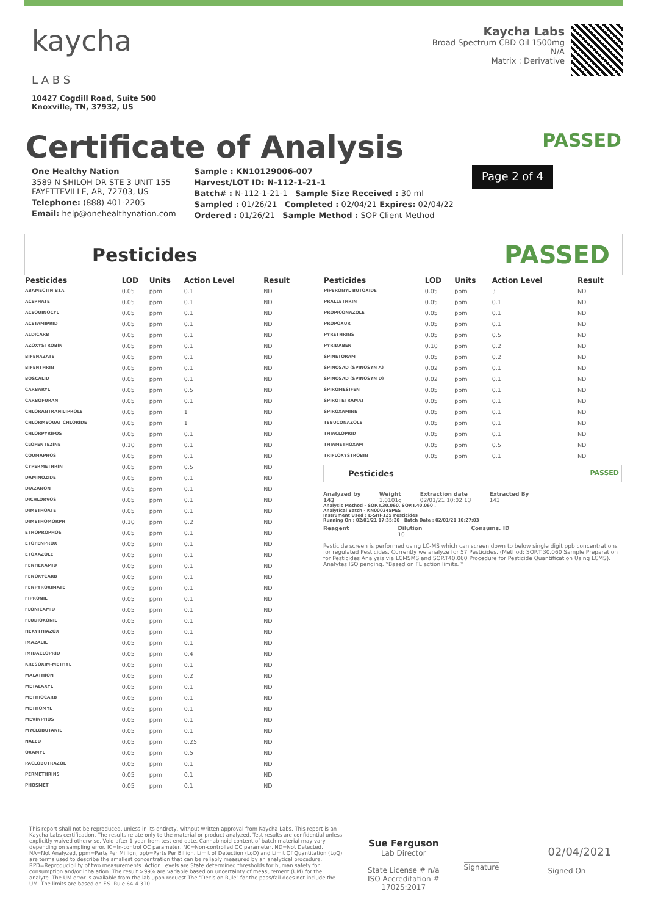kaycha
L A B S
10427 Cogdill Road, Suite 500
Knoxville, TN, 37932, US
Kaycha Labs
Broad Spectrum CBD Oil 1500mg
N/A
Matrix : Derivative
Certificate of Analysis
PASSED
One Healthy Nation
3589 N SHILOH DR STE 3 UNIT 155
FAYETTEVILLE, AR, 72703, US
Telephone: (888) 401-2205
Email: help@onehealthynation.com
Sample : KN10129006-007
Harvest/LOT ID: N-112-1-21-1
Batch# : N-112-1-21-1 Sample Size Received : 30 ml
Sampled : 01/26/21 Completed : 02/04/21 Expires: 02/04/22
Ordered : 01/26/21 Sample Method : SOP Client Method
Page 2 of 4
Pesticides
PASSED
| Pesticides | LOD | Units | Action Level | Result |
| --- | --- | --- | --- | --- |
| ABAMECTIN B1A | 0.05 | ppm | 0.1 | ND |
| ACEPHATE | 0.05 | ppm | 0.1 | ND |
| ACEQUINOCYL | 0.05 | ppm | 0.1 | ND |
| ACETAMIPRID | 0.05 | ppm | 0.1 | ND |
| ALDICARB | 0.05 | ppm | 0.1 | ND |
| AZOXYSTROBIN | 0.05 | ppm | 0.1 | ND |
| BIFENAZATE | 0.05 | ppm | 0.1 | ND |
| BIFENTHRIN | 0.05 | ppm | 0.1 | ND |
| BOSCALID | 0.05 | ppm | 0.1 | ND |
| CARBARYL | 0.05 | ppm | 0.5 | ND |
| CARBOFURAN | 0.05 | ppm | 0.1 | ND |
| CHLORANTRANILIPROLE | 0.05 | ppm | 1 | ND |
| CHLORMEQUAT CHLORIDE | 0.05 | ppm | 1 | ND |
| CHLORPYRIFOS | 0.05 | ppm | 0.1 | ND |
| CLOFENTEZINE | 0.10 | ppm | 0.1 | ND |
| COUMAPHOS | 0.05 | ppm | 0.1 | ND |
| CYPERMETHRIN | 0.05 | ppm | 0.5 | ND |
| DAMINOZIDE | 0.05 | ppm | 0.1 | ND |
| DIAZANON | 0.05 | ppm | 0.1 | ND |
| DICHLORVOS | 0.05 | ppm | 0.1 | ND |
| DIMETHOATE | 0.05 | ppm | 0.1 | ND |
| DIMETHOMORPH | 0.10 | ppm | 0.2 | ND |
| ETHOPROPHOS | 0.05 | ppm | 0.1 | ND |
| ETOFENPROX | 0.05 | ppm | 0.1 | ND |
| ETOXAZOLE | 0.05 | ppm | 0.1 | ND |
| FENHEXAMID | 0.05 | ppm | 0.1 | ND |
| FENOXYCARB | 0.05 | ppm | 0.1 | ND |
| FENPYROXIMATE | 0.05 | ppm | 0.1 | ND |
| FIPRONIL | 0.05 | ppm | 0.1 | ND |
| FLONICAMID | 0.05 | ppm | 0.1 | ND |
| FLUDIOXONIL | 0.05 | ppm | 0.1 | ND |
| HEXYTHIAZOX | 0.05 | ppm | 0.1 | ND |
| IMAZALIL | 0.05 | ppm | 0.1 | ND |
| IMIDACLOPRID | 0.05 | ppm | 0.4 | ND |
| KRESOXIM-METHYL | 0.05 | ppm | 0.1 | ND |
| MALATHION | 0.05 | ppm | 0.2 | ND |
| METALAXYL | 0.05 | ppm | 0.1 | ND |
| METHIOCARB | 0.05 | ppm | 0.1 | ND |
| METHOMYL | 0.05 | ppm | 0.1 | ND |
| MEVINPHOS | 0.05 | ppm | 0.1 | ND |
| MYCLOBUTANIL | 0.05 | ppm | 0.1 | ND |
| NALED | 0.05 | ppm | 0.25 | ND |
| OXAMYL | 0.05 | ppm | 0.5 | ND |
| PACLOBUTRAZOL | 0.05 | ppm | 0.1 | ND |
| PERMETHRINS | 0.05 | ppm | 0.1 | ND |
| PHOSMET | 0.05 | ppm | 0.1 | ND |
| Pesticides | LOD | Units | Action Level | Result |
| --- | --- | --- | --- | --- |
| PIPERONYL BUTOXIDE | 0.05 | ppm | 3 | ND |
| PRALLETHRIN | 0.05 | ppm | 0.1 | ND |
| PROPICONAZOLE | 0.05 | ppm | 0.1 | ND |
| PROPOXUR | 0.05 | ppm | 0.1 | ND |
| PYRETHRINS | 0.05 | ppm | 0.5 | ND |
| PYRIDABEN | 0.10 | ppm | 0.2 | ND |
| SPINETORAM | 0.05 | ppm | 0.2 | ND |
| SPINOSAD (SPINOSYN A) | 0.02 | ppm | 0.1 | ND |
| SPINOSAD (SPINOSYN D) | 0.02 | ppm | 0.1 | ND |
| SPIROMESIFEN | 0.05 | ppm | 0.1 | ND |
| SPIROTETRAMAT | 0.05 | ppm | 0.1 | ND |
| SPIROXAMINE | 0.05 | ppm | 0.1 | ND |
| TEBUCONAZOLE | 0.05 | ppm | 0.1 | ND |
| THIACLOPRID | 0.05 | ppm | 0.1 | ND |
| THIAMETHOXAM | 0.05 | ppm | 0.5 | ND |
| TRIFLOXYSTROBIN | 0.05 | ppm | 0.1 | ND |
Pesticides PASSED
Analyzed by
143
Weight
1.0101g
Extraction date
02/01/21 10:02:13
Extracted By
143
Analysis Method - SOP.T.30.060, SOP.T.40.060 ,
Analytical Batch - KN000345PES
Instrument Used : E-SHI-125 Pesticides
Running On : 02/01/21 17:35:20 Batch Date : 02/01/21 10:27:03
Reagent Dilution
10 Consums. ID
Pesticide screen is performed using LC-MS which can screen down to below single digit ppb concentrations for regulated Pesticides. Currently we analyze for 57 Pesticides. (Method: SOP.T.30.060 Sample Preparation for Pesticides Analysis via LCMSMS and SOP.T40.060 Procedure for Pesticide Quantification Using LCMS). Analytes ISO pending. *Based on FL action limits. *
This report shall not be reproduced, unless in its entirety, without written approval from Kaycha Labs. This report is an Kaycha Labs certification. The results relate only to the material or product analyzed. Test results are confidential unless explicitly waived otherwise. Void after 1 year from test end date. Cannabinoid content of batch material may vary depending on sampling error. IC=In-control QC parameter, NC=Non-controlled QC parameter, ND=Not Detected, NA=Not Analyzed, ppm=Parts Per Million, ppb=Parts Per Billion. Limit of Detection (LoD) and Limit Of Quantitation (LoQ) are terms used to describe the smallest concentration that can be reliably measured by an analytical procedure. RPD=Reproducibility of two measurements. Action Levels are State determined thresholds for human safety for consumption and/or inhalation. The result >99% are variable based on uncertainty of measurement (UM) for the analyte. The UM error is available from the lab upon request.The "Decision Rule" for the pass/fail does not include the UM. The limits are based on F.S. Rule 64-4.310.
Sue Ferguson
Lab Director
State License # n/a
ISO Accreditation #
17025:2017
Signature
02/04/2021
Signed On